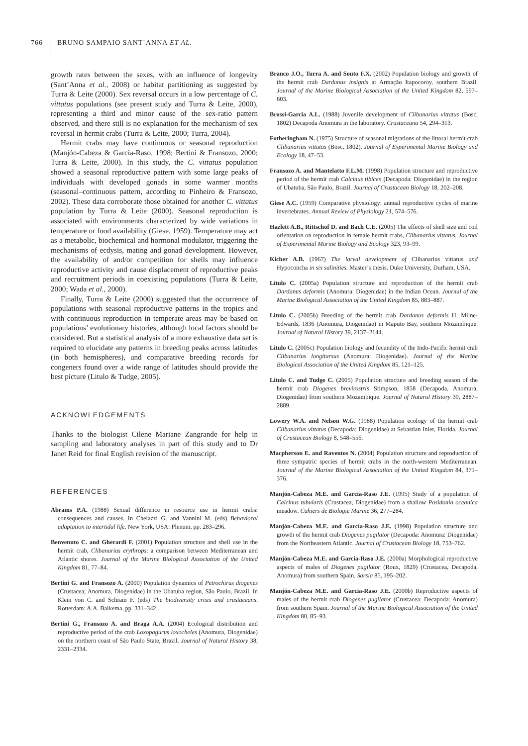766 BRUNO SAMPAIO SANT´ANNA ET AL.
growth rates between the sexes, with an influence of longevity (Sant’Anna et al., 2008) or habitat partitioning as suggested by Turra & Leite (2000). Sex reversal occurs in a low percentage of C. vittatus populations (see present study and Turra & Leite, 2000), representing a third and minor cause of the sex-ratio pattern observed, and there still is no explanation for the mechanism of sex reversal in hermit crabs (Turra & Leite, 2000; Turra, 2004).
Hermit crabs may have continuous or seasonal reproduction (Manjón-Cabeza & Garcia-Raso, 1998; Bertini & Fransozo, 2000; Turra & Leite, 2000). In this study, the C. vittatus population showed a seasonal reproductive pattern with some large peaks of individuals with developed gonads in some warmer months (seasonal–continuous pattern, according to Pinheiro & Fransozo, 2002). These data corroborate those obtained for another C. vittatus population by Turra & Leite (2000). Seasonal reproduction is associated with environments characterized by wide variations in temperature or food availability (Giese, 1959). Temperature may act as a metabolic, biochemical and hormonal modulator, triggering the mechanisms of ecdysis, mating and gonad development. However, the availability of and/or competition for shells may influence reproductive activity and cause displacement of reproductive peaks and recruitment periods in coexisting populations (Turra & Leite, 2000; Wada et al., 2000).
Finally, Turra & Leite (2000) suggested that the occurrence of populations with seasonal reproductive patterns in the tropics and with continuous reproduction in temperate areas may be based on populations’ evolutionary histories, although local factors should be considered. But a statistical analysis of a more exhaustive data set is required to elucidate any patterns in breeding peaks across latitudes (in both hemispheres), and comparative breeding records for congeners found over a wide range of latitudes should provide the best picture (Litulo & Tudge, 2005).
ACKNOWLEDGEMENTS
Thanks to the biologist Cilene Mariane Zangrande for help in sampling and laboratory analyses in part of this study and to Dr Janet Reid for final English revision of the manuscript.
REFERENCES
Abrams P.A. (1988) Sexual difference in resource use in hermit crabs: consequences and causes. In Chelazzi G. and Vannini M. (eds) Behavioral adaptation to intertidal life. New York, USA: Plenum, pp. 283–296.
Benvenuto C. and Gherardi F. (2001) Population structure and shell use in the hermit crab, Clibanarius erythrops: a comparison between Mediterranean and Atlantic shores. Journal of the Marine Biological Association of the United Kingdom 81, 77–84.
Bertini G. and Fransozo A. (2000) Population dynamics of Petrochirus diogenes (Crustacea; Anomura, Diogenidae) in the Ubatuba region, São Paulo, Brazil. In Klein von C. and Schram F. (eds) The biodiversity crisis and crustaceans. Rotterdam: A.A. Balkema, pp. 331–342.
Bertini G., Fransozo A. and Braga A.A. (2004) Ecological distribution and reproductive period of the crab Loxopagurus loxocheles (Anomura, Diogenidae) on the northern coast of São Paulo State, Brazil. Journal of Natural History 38, 2331–2334.
Branco J.O., Turra A. and Souto F.X. (2002) Population biology and growth of the hermit crab Dardanus insignis at Armação Itapocoroy, southern Brazil. Journal of the Marine Biological Association of the United Kingdom 82, 597–603.
Brossi-Garcia A.L. (1988) Juvenile development of Clibanarius vittatus (Bosc, 1802) Decapoda Anomura in the laboratory. Crustaceana 54, 294–313.
Fotheringham N. (1975) Structure of seasonal migrations of the littoral hermit crab Clibanarius vittatus (Bosc, 1802). Journal of Experimental Marine Biology and Ecology 18, 47–53.
Fransozo A. and Mantelatto F.L.M. (1998) Population structure and reproductive period of the hermit crab Calcinus tibicen (Decapoda: Diogenidae) in the region of Ubatuba, São Paulo, Brazil. Journal of Crustacean Biology 18, 202–208.
Giese A.C. (1959) Comparative physiology: annual reproductive cycles of marine invertebrates. Annual Review of Physiology 21, 574–576.
Hazlett A.B., Rittschof D. and Bach C.E. (2005) The effects of shell size and coil orientation on reproduction in female hermit crabs, Clibanarius vittatus. Journal of Experimental Marine Biology and Ecology 323, 93–99.
Kicher A.B. (1967) The larval development of Clibanarius vittatus and Hypoconcha in six salinities. Master’s thesis. Duke University, Durham, USA.
Litulo C. (2005a) Population structure and reproduction of the hermit crab Dardanus deformis (Anomura: Diogenidae) in the Indian Ocean. Journal of the Marine Biological Association of the United Kingdom 85, 883–887.
Litulo C. (2005b) Breeding of the hermit crab Dardanus deformis H. Milne-Edwards, 1836 (Anomura, Diogenidae) in Maputo Bay, southern Mozambique. Journal of Natural History 39, 2137–2144.
Litulo C. (2005c) Population biology and fecundity of the Indo-Pacific hermit crab Clibanarius longitarsus (Anomura: Diogenidae). Journal of the Marine Biological Association of the United Kingdom 85, 121–125.
Litulo C. and Tudge C. (2005) Population structure and breeding season of the hermit crab Diogenes brevirostris Stimpson, 1858 (Decapoda, Anomura, Diogenidae) from southern Mozambique. Journal of Natural History 39, 2887–2889.
Lowery W.A. and Nelson W.G. (1988) Population ecology of the hermit crab Clibanarius vittatus (Decapoda: Diogenidae) at Sebastian Inlet, Florida. Journal of Crustacean Biology 8, 548–556.
Macpherson E. and Raventos N. (2004) Population structure and reproduction of three sympatric species of hermit crabs in the north-western Mediterranean. Journal of the Marine Biological Association of the United Kingdom 84, 371–376.
Manjón-Cabeza M.E. and Garcia-Raso J.E. (1995) Study of a population of Calcinus tubularis (Crustacea, Diogenidae) from a shallow Posidonia oceanica meadow. Cahiers de Biologie Marine 36, 277–284.
Manjón-Cabeza M.E. and García-Raso J.E. (1998) Population structure and growth of the hermit crab Diogenes pugilator (Decapoda: Anomura: Diogenidae) from the Northeastern Atlantic. Journal of Crustacean Biology 18, 753–762.
Manjón-Cabeza M.E. and Garcia-Raso J.E. (2000a) Morphological reproductive aspects of males of Diogenes pugilator (Roux, 1829) (Crustacea, Decapoda, Anomura) from southern Spain. Sarsia 85, 195–202.
Manjón-Cabeza M.E. and Garcia-Raso J.E. (2000b) Reproductive aspects of males of the hermit crab Diogenes pugilator (Crustacea: Decapoda: Anomura) from southern Spain. Journal of the Marine Biological Association of the United Kingdom 80, 85–93.